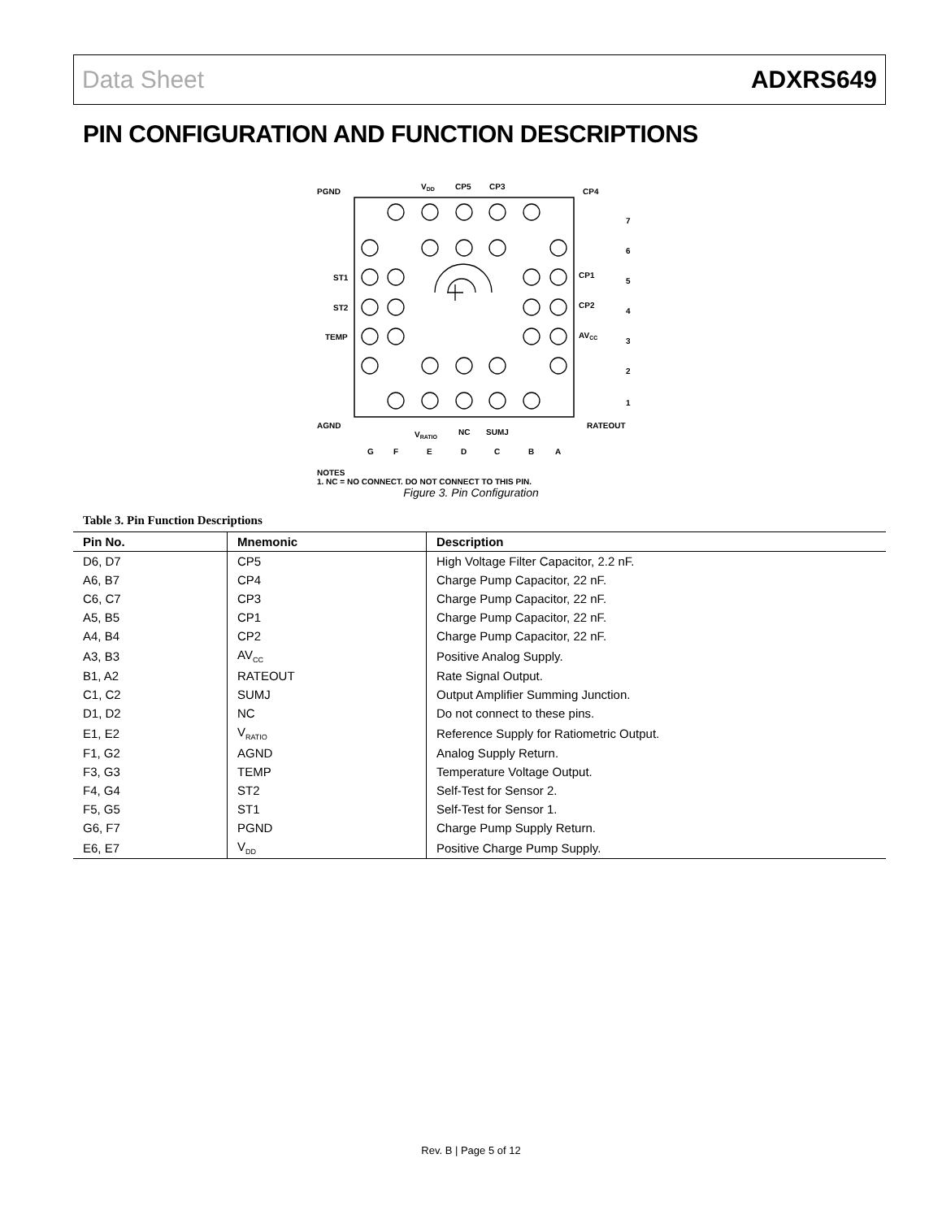Data Sheet ADXRS649
PIN CONFIGURATION AND FUNCTION DESCRIPTIONS
PGND
VDD
CP5
CP3
CP4
ST1
ST2
TEMP
CP1
CP2
AVCC
7
6
5
4
3
2
1
AGND
VRATIO
NC
SUMJ
RATEOUT
G
F
E
D
C
B
A
NOTES
1. NC = NO CONNECT. DO NOT CONNECT TO THIS PIN.
Figure 3. Pin Configuration
Table 3. Pin Function Descriptions
| Pin No. | Mnemonic | Description |
| --- | --- | --- |
| D6, D7 | CP5 | High Voltage Filter Capacitor, 2.2 nF. |
| A6, B7 | CP4 | Charge Pump Capacitor, 22 nF. |
| C6, C7 | CP3 | Charge Pump Capacitor, 22 nF. |
| A5, B5 | CP1 | Charge Pump Capacitor, 22 nF. |
| A4, B4 | CP2 | Charge Pump Capacitor, 22 nF. |
| A3, B3 | AV<sub>CC</sub> | Positive Analog Supply. |
| B1, A2 | RATEOUT | Rate Signal Output. |
| C1, C2 | SUMJ | Output Amplifier Summing Junction. |
| D1, D2 | NC | Do not connect to these pins. |
| E1, E2 | V<sub>RATIO</sub> | Reference Supply for Ratiometric Output. |
| F1, G2 | AGND | Analog Supply Return. |
| F3, G3 | TEMP | Temperature Voltage Output. |
| F4, G4 | ST2 | Self-Test for Sensor 2. |
| F5, G5 | ST1 | Self-Test for Sensor 1. |
| G6, F7 | PGND | Charge Pump Supply Return. |
| E6, E7 | V<sub>DD</sub> | Positive Charge Pump Supply. |
Rev. B | Page 5 of 12